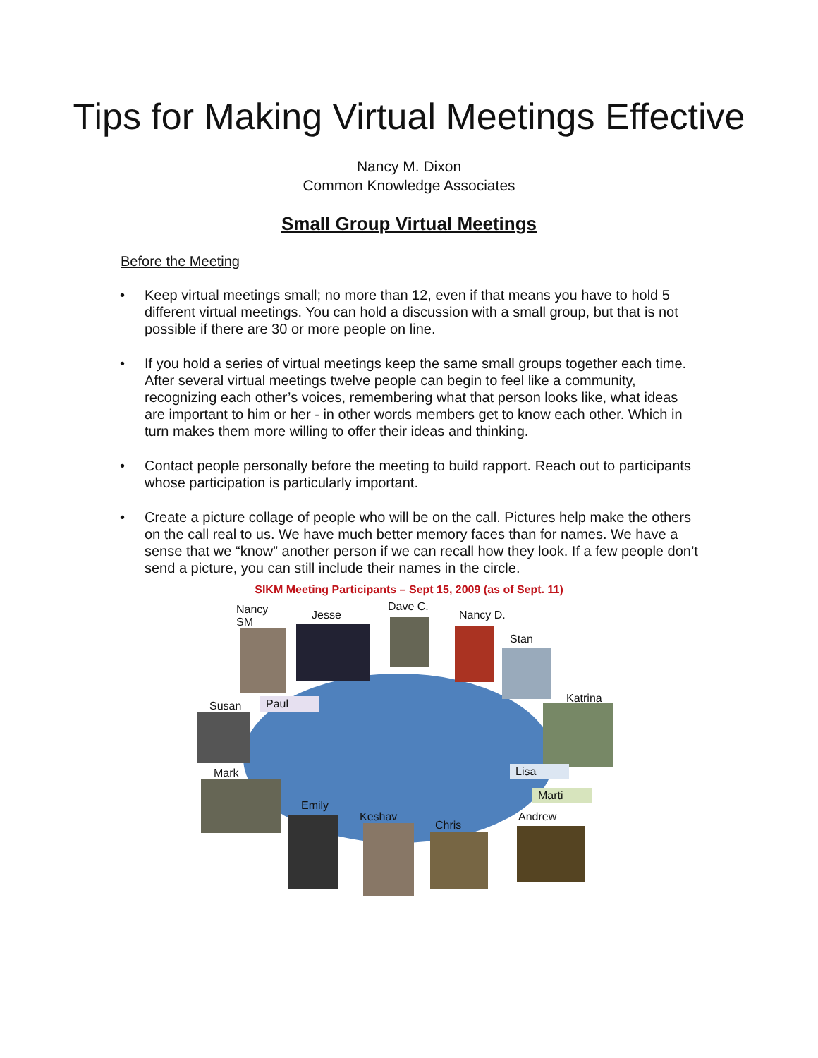Tips for Making Virtual Meetings Effective
Nancy M. Dixon
Common Knowledge Associates
Small Group Virtual Meetings
Before the Meeting
• Keep virtual meetings small; no more than 12, even if that means you have to hold 5 different virtual meetings. You can hold a discussion with a small group, but that is not possible if there are 30 or more people on line.
• If you hold a series of virtual meetings keep the same small groups together each time. After several virtual meetings twelve people can begin to feel like a community, recognizing each other’s voices, remembering what that person looks like, what ideas are important to him or her - in other words members get to know each other. Which in turn makes them more willing to offer their ideas and thinking.
• Contact people personally before the meeting to build rapport. Reach out to participants whose participation is particularly important.
• Create a picture collage of people who will be on the call. Pictures help make the others on the call real to us. We have much better memory faces than for names. We have a sense that we “know” another person if we can recall how they look. If a few people don’t send a picture, you can still include their names in the circle.
SIKM Meeting Participants – Sept 15, 2009 (as of Sept. 11)
Nancy
SM
Jesse
Dave C.
Nancy D.
Stan
Katrina
Susan Paul
Lisa
Mark
Marti
Emily
Keshav
Chris
Andrew